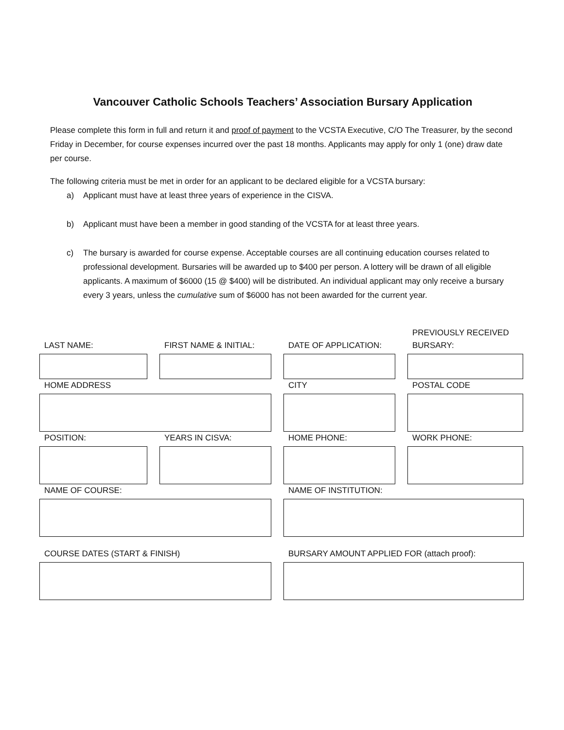Vancouver Catholic Schools Teachers’ Association Bursary Application
Please complete this form in full and return it and proof of payment to the VCSTA Executive, C/O The Treasurer, by the second Friday in December, for course expenses incurred over the past 18 months. Applicants may apply for only 1 (one) draw date per course.
The following criteria must be met in order for an applicant to be declared eligible for a VCSTA bursary:
a) Applicant must have at least three years of experience in the CISVA.
b) Applicant must have been a member in good standing of the VCSTA for at least three years.
c) The bursary is awarded for course expense. Acceptable courses are all continuing education courses related to professional development. Bursaries will be awarded up to $400 per person. A lottery will be drawn of all eligible applicants. A maximum of $6000 (15 @ $400) will be distributed. An individual applicant may only receive a bursary every 3 years, unless the cumulative sum of $6000 has not been awarded for the current year.
LAST NAME: FIRST NAME & INITIAL: DATE OF APPLICATION: PREVIOUSLY RECEIVED BURSARY:
HOME ADDRESS CITY POSTAL CODE
POSITION: YEARS IN CISVA: HOME PHONE: WORK PHONE:
NAME OF COURSE: NAME OF INSTITUTION:
COURSE DATES (START & FINISH) BURSARY AMOUNT APPLIED FOR (attach proof):